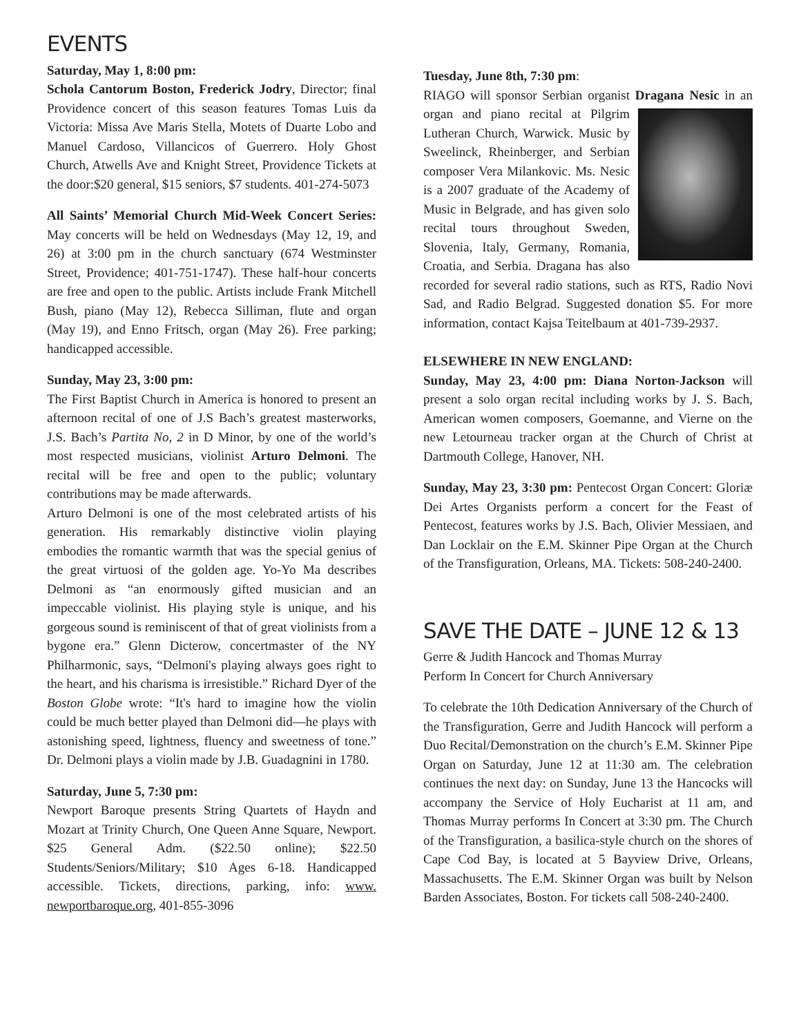EVENTS
Saturday, May 1, 8:00 pm:
Schola Cantorum Boston, Frederick Jodry, Director; final Providence concert of this season features Tomas Luis da Victoria: Missa Ave Maris Stella, Motets of Duarte Lobo and Manuel Cardoso, Villancicos of Guerrero. Holy Ghost Church, Atwells Ave and Knight Street, Providence Tickets at the door:$20 general, $15 seniors, $7 students. 401-274-5073
All Saints’ Memorial Church Mid-Week Concert Series: May concerts will be held on Wednesdays (May 12, 19, and 26) at 3:00 pm in the church sanctuary (674 Westminster Street, Providence; 401-751-1747). These half-hour concerts are free and open to the public. Artists include Frank Mitchell Bush, piano (May 12), Rebecca Silliman, flute and organ (May 19), and Enno Fritsch, organ (May 26). Free parking; handicapped accessible.
Sunday, May 23, 3:00 pm:
The First Baptist Church in America is honored to present an afternoon recital of one of J.S Bach’s greatest masterworks, J.S. Bach’s Partita No, 2 in D Minor, by one of the world’s most respected musicians, violinist Arturo Delmoni. The recital will be free and open to the public; voluntary contributions may be made afterwards.
Arturo Delmoni is one of the most celebrated artists of his generation. His remarkably distinctive violin playing embodies the romantic warmth that was the special genius of the great virtuosi of the golden age. Yo-Yo Ma describes Delmoni as “an enormously gifted musician and an impeccable violinist. His playing style is unique, and his gorgeous sound is reminiscent of that of great violinists from a bygone era.” Glenn Dicterow, concertmaster of the NY Philharmonic, says, “Delmoni's playing always goes right to the heart, and his charisma is irresistible.” Richard Dyer of the Boston Globe wrote: “It's hard to imagine how the violin could be much better played than Delmoni did—he plays with astonishing speed, lightness, fluency and sweetness of tone.” Dr. Delmoni plays a violin made by J.B. Guadagnini in 1780.
Saturday, June 5, 7:30 pm:
Newport Baroque presents String Quartets of Haydn and Mozart at Trinity Church, One Queen Anne Square, Newport. $25 General Adm. ($22.50 online); $22.50 Students/Seniors/Military; $10 Ages 6-18. Handicapped accessible. Tickets, directions, parking, info: www. newportbaroque.org, 401-855-3096
Tuesday, June 8th, 7:30 pm:
RIAGO will sponsor Serbian organist Dragana Nesic in an organ and piano recital at Pilgrim Lutheran Church, Warwick. Music by Sweelinck, Rheinberger, and Serbian composer Vera Milankovic. Ms. Nesic is a 2007 graduate of the Academy of Music in Belgrade, and has given solo recital tours throughout Sweden, Slovenia, Italy, Germany, Romania, Croatia, and Serbia. Dragana has also recorded for several radio stations, such as RTS, Radio Novi Sad, and Radio Belgrad. Suggested donation $5. For more information, contact Kajsa Teitelbaum at 401-739-2937.
ELSEWHERE IN NEW ENGLAND:
Sunday, May 23, 4:00 pm: Diana Norton-Jackson will present a solo organ recital including works by J. S. Bach, American women composers, Goemanne, and Vierne on the new Letourneau tracker organ at the Church of Christ at Dartmouth College, Hanover, NH.
Sunday, May 23, 3:30 pm: Pentecost Organ Concert: Gloriæ Dei Artes Organists perform a concert for the Feast of Pentecost, features works by J.S. Bach, Olivier Messiaen, and Dan Locklair on the E.M. Skinner Pipe Organ at the Church of the Transfiguration, Orleans, MA. Tickets: 508-240-2400.
SAVE THE DATE – JUNE 12 & 13
Gerre & Judith Hancock and Thomas Murray
Perform In Concert for Church Anniversary
To celebrate the 10th Dedication Anniversary of the Church of the Transfiguration, Gerre and Judith Hancock will perform a Duo Recital/Demonstration on the church’s E.M. Skinner Pipe Organ on Saturday, June 12 at 11:30 am. The celebration continues the next day: on Sunday, June 13 the Hancocks will accompany the Service of Holy Eucharist at 11 am, and Thomas Murray performs In Concert at 3:30 pm. The Church of the Transfiguration, a basilica-style church on the shores of Cape Cod Bay, is located at 5 Bayview Drive, Orleans, Massachusetts. The E.M. Skinner Organ was built by Nelson Barden Associates, Boston. For tickets call 508-240-2400.